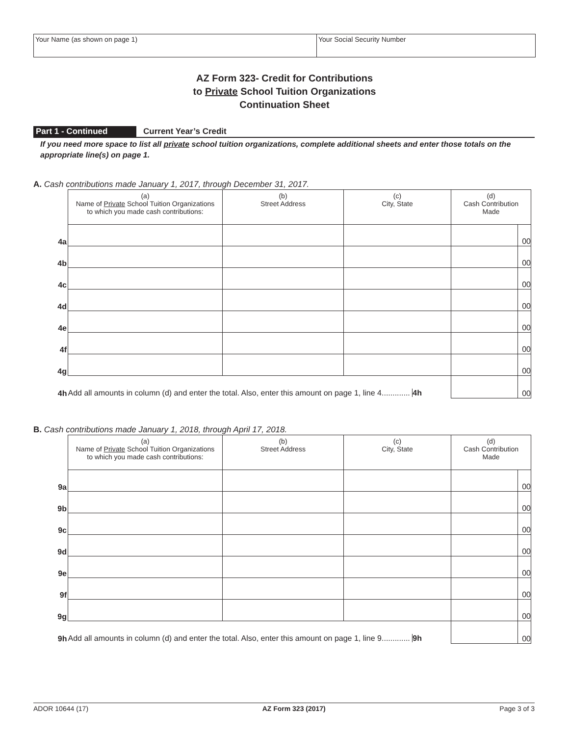Your Name (as shown on page 1) Your Social Security Number
AZ Form 323- Credit for Contributions
to Private School Tuition Organizations
Continuation Sheet
Part 1 - Continued Current Year’s Credit
If you need more space to list all private school tuition organizations, complete additional sheets and enter those totals on the appropriate line(s) on page 1.
A. Cash contributions made January 1, 2017, through December 31, 2017.
| | | (a) Name of Private School Tuition Organizations to which you made cash contributions: | (b) Street Address | (c) City, State | (d) Cash Contribution Made | |
| | 4a | | | | | 00 |
| | 4b | | | | | 00 |
| | 4c | | | | | 00 |
| | 4d | | | | | 00 |
| | 4e | | | | | 00 |
| | 4f | | | | | 00 |
| | 4g | | | | | 00 |
| | 4h | Add all amounts in column (d) and enter the total. Also, enter this amount on page 1, line 4............. 4h | | | | 00 |
B. Cash contributions made January 1, 2018, through April 17, 2018.
| | | (a) Name of Private School Tuition Organizations to which you made cash contributions: | (b) Street Address | (c) City, State | (d) Cash Contribution Made | |
| | 9a | | | | | 00 |
| | 9b | | | | | 00 |
| | 9c | | | | | 00 |
| | 9d | | | | | 00 |
| | 9e | | | | | 00 |
| | 9f | | | | | 00 |
| | 9g | | | | | 00 |
| | 9h | Add all amounts in column (d) and enter the total. Also, enter this amount on page 1, line 9............. 9h | | | | 00 |
ADOR 10644 (17) AZ Form 323 (2017) Page 3 of 3